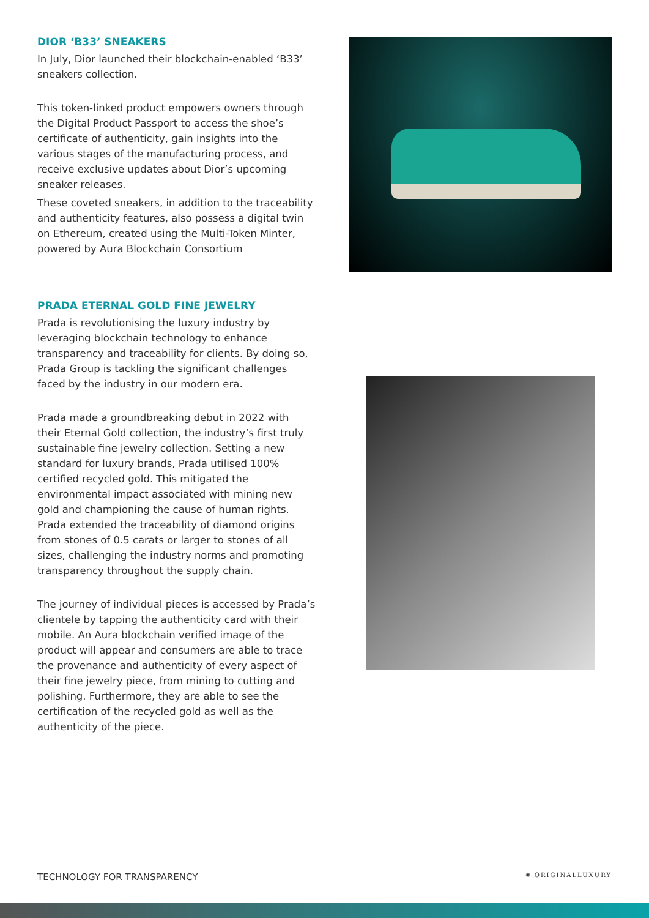DIOR ‘B33’ SNEAKERS
In July, Dior launched their blockchain-enabled ‘B33’ sneakers collection.
This token-linked product empowers owners through the Digital Product Passport to access the shoe’s certificate of authenticity, gain insights into the various stages of the manufacturing process, and receive exclusive updates about Dior’s upcoming sneaker releases.
These coveted sneakers, in addition to the traceability and authenticity features, also possess a digital twin on Ethereum, created using the Multi-Token Minter, powered by Aura Blockchain Consortium
PRADA ETERNAL GOLD FINE JEWELRY
Prada is revolutionising the luxury industry by leveraging blockchain technology to enhance transparency and traceability for clients. By doing so, Prada Group is tackling the significant challenges faced by the industry in our modern era.
Prada made a groundbreaking debut in 2022 with their Eternal Gold collection, the industry’s first truly sustainable fine jewelry collection. Setting a new standard for luxury brands, Prada utilised 100% certified recycled gold. This mitigated the environmental impact associated with mining new gold and championing the cause of human rights. Prada extended the traceability of diamond origins from stones of 0.5 carats or larger to stones of all sizes, challenging the industry norms and promoting transparency throughout the supply chain.
The journey of individual pieces is accessed by Prada’s clientele by tapping the authenticity card with their mobile. An Aura blockchain verified image of the product will appear and consumers are able to trace the provenance and authenticity of every aspect of their fine jewelry piece, from mining to cutting and polishing. Furthermore, they are able to see the certification of the recycled gold as well as the authenticity of the piece.
TECHNOLOGY FOR TRANSPARENCY ✺ ORIGINALLUXURY